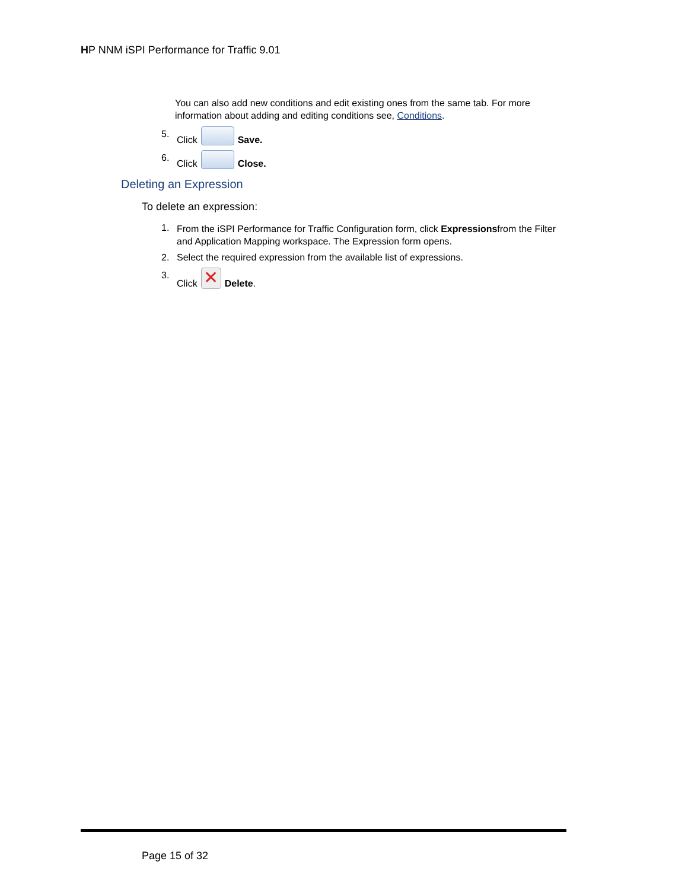HP NNM iSPI Performance for Traffic 9.01
You can also add new conditions and edit existing ones from the same tab. For more information about adding and editing conditions see, Conditions.
5. Click Save.
6. Click Close.
Deleting an Expression
To delete an expression:
1. From the iSPI Performance for Traffic Configuration form, click Expressionsfrom the Filter and Application Mapping workspace. The Expression form opens.
2. Select the required expression from the available list of expressions.
3. Click ✕ Delete.
Page 15 of 32